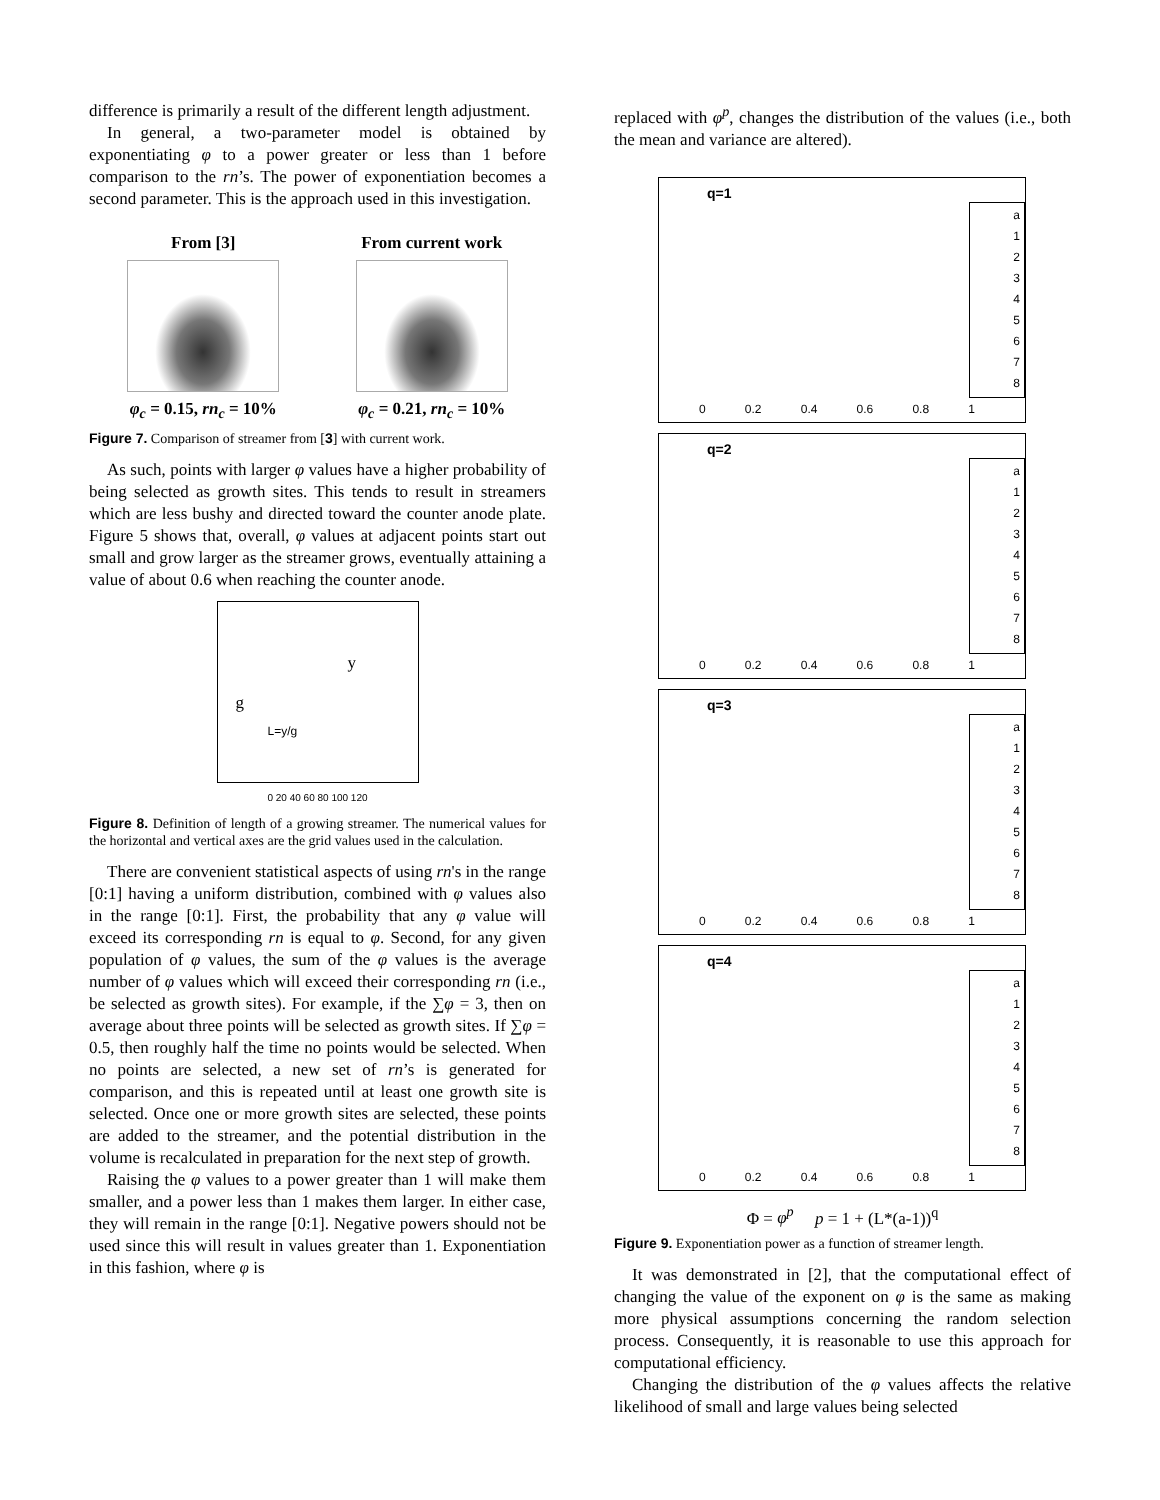difference is primarily a result of the different length adjustment.
In general, a two-parameter model is obtained by exponentiating φ to a power greater or less than 1 before comparison to the rn’s. The power of exponentiation becomes a second parameter. This is the approach used in this investigation.
From [3]
φ<sub>c</sub> = 0.15, rn<sub>c</sub> = 10%
From current work
φ<sub>c</sub> = 0.21, rn<sub>c</sub> = 10%
Figure 7. Comparison of streamer from [3] with current work.
As such, points with larger φ values have a higher probability of being selected as growth sites. This tends to result in streamers which are less bushy and directed toward the counter anode plate. Figure 5 shows that, overall, φ values at adjacent points start out small and grow larger as the streamer grows, eventually attaining a value of about 0.6 when reaching the counter anode.
g
y
L=y/g
0 20 40 60 80 100 120
Figure 8. Definition of length of a growing streamer. The numerical values for the horizontal and vertical axes are the grid values used in the calculation.
There are convenient statistical aspects of using rn's in the range [0:1] having a uniform distribution, combined with φ values also in the range [0:1]. First, the probability that any φ value will exceed its corresponding rn is equal to φ. Second, for any given population of φ values, the sum of the φ values is the average number of φ values which will exceed their corresponding rn (i.e., be selected as growth sites). For example, if the ∑φ = 3, then on average about three points will be selected as growth sites. If ∑φ = 0.5, then roughly half the time no points would be selected. When no points are selected, a new set of rn’s is generated for comparison, and this is repeated until at least one growth site is selected. Once one or more growth sites are selected, these points are added to the streamer, and the potential distribution in the volume is recalculated in preparation for the next step of growth.
Raising the φ values to a power greater than 1 will make them smaller, and a power less than 1 makes them larger. In either case, they will remain in the range [0:1]. Negative powers should not be used since this will result in values greater than 1. Exponentiation in this fashion, where φ is
replaced with φ<sup>p</sup>, changes the distribution of the values (i.e., both the mean and variance are altered).
q=1
a
1
2
3
4
5
6
7
8
0 0.2 0.4 0.6 0.8 1
q=2
a
1
2
3
4
5
6
7
8
0 0.2 0.4 0.6 0.8 1
q=3
a
1
2
3
4
5
6
7
8
0 0.2 0.4 0.6 0.8 1
q=4
a
1
2
3
4
5
6
7
8
0 0.2 0.4 0.6 0.8 1
Φ = φ<sup>p</sup> p = 1 + (L*(a-1))<sup>q</sup>
Figure 9. Exponentiation power as a function of streamer length.
It was demonstrated in [2], that the computational effect of changing the value of the exponent on φ is the same as making more physical assumptions concerning the random selection process. Consequently, it is reasonable to use this approach for computational efficiency.
Changing the distribution of the φ values affects the relative likelihood of small and large values being selected